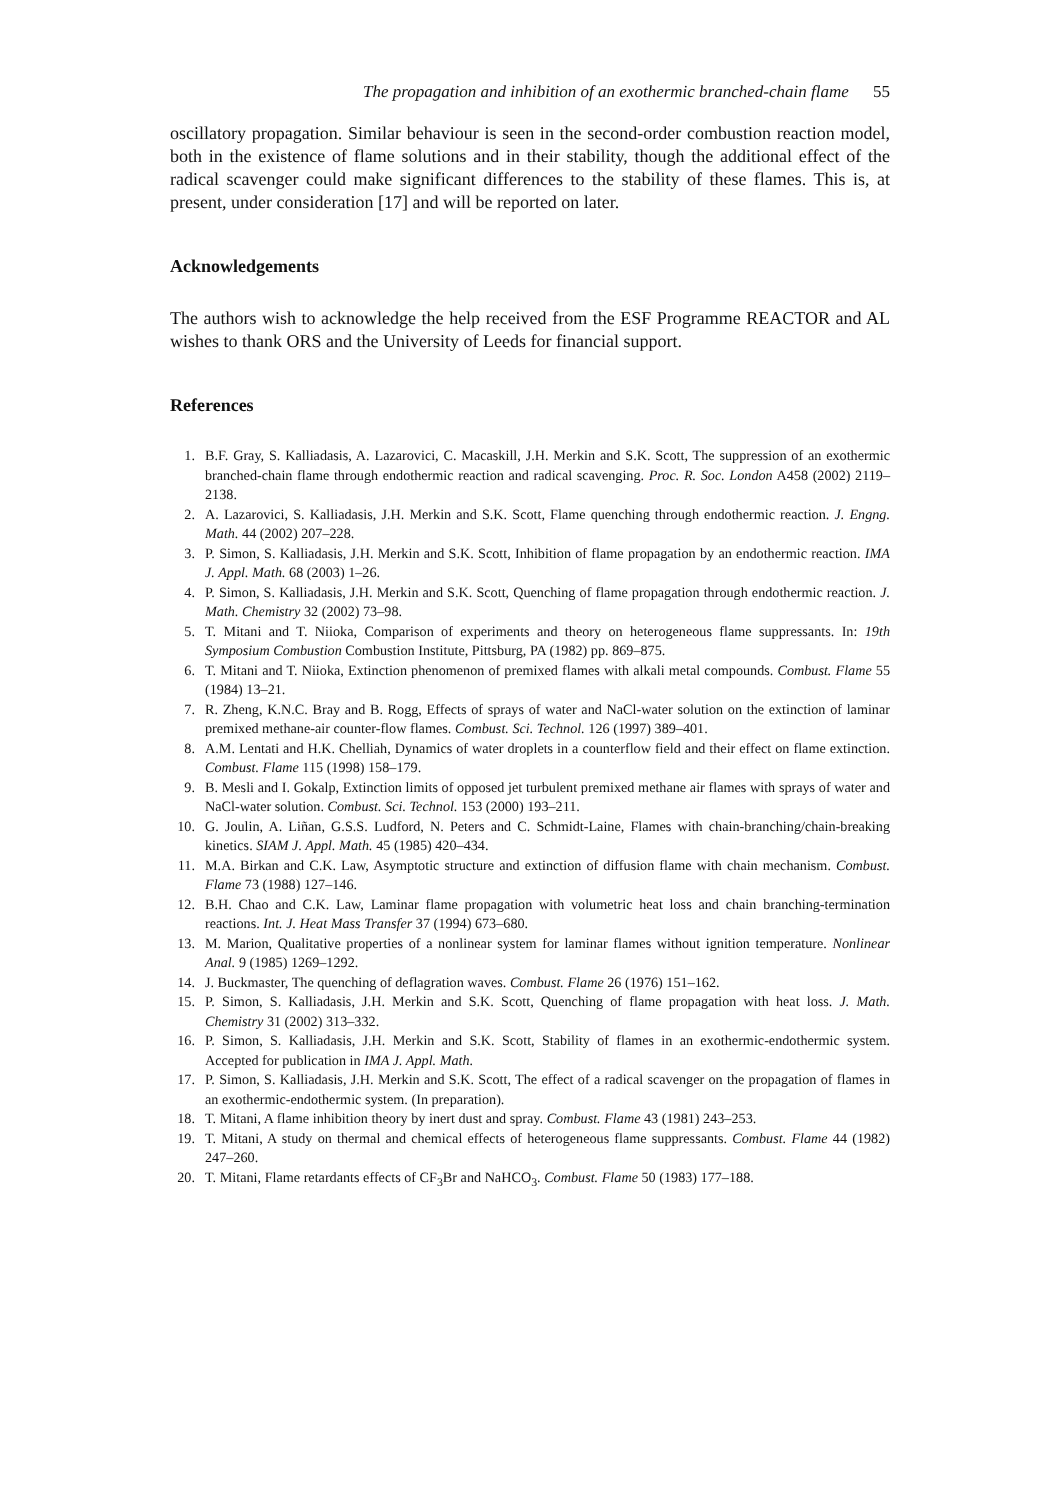The propagation and inhibition of an exothermic branched-chain flame 55
oscillatory propagation. Similar behaviour is seen in the second-order combustion reaction model, both in the existence of flame solutions and in their stability, though the additional effect of the radical scavenger could make significant differences to the stability of these flames. This is, at present, under consideration [17] and will be reported on later.
Acknowledgements
The authors wish to acknowledge the help received from the ESF Programme REACTOR and AL wishes to thank ORS and the University of Leeds for financial support.
References
1. B.F. Gray, S. Kalliadasis, A. Lazarovici, C. Macaskill, J.H. Merkin and S.K. Scott, The suppression of an exothermic branched-chain flame through endothermic reaction and radical scavenging. Proc. R. Soc. London A458 (2002) 2119–2138.
2. A. Lazarovici, S. Kalliadasis, J.H. Merkin and S.K. Scott, Flame quenching through endothermic reaction. J. Engng. Math. 44 (2002) 207–228.
3. P. Simon, S. Kalliadasis, J.H. Merkin and S.K. Scott, Inhibition of flame propagation by an endothermic reaction. IMA J. Appl. Math. 68 (2003) 1–26.
4. P. Simon, S. Kalliadasis, J.H. Merkin and S.K. Scott, Quenching of flame propagation through endothermic reaction. J. Math. Chemistry 32 (2002) 73–98.
5. T. Mitani and T. Niioka, Comparison of experiments and theory on heterogeneous flame suppressants. In: 19th Symposium Combustion Combustion Institute, Pittsburg, PA (1982) pp. 869–875.
6. T. Mitani and T. Niioka, Extinction phenomenon of premixed flames with alkali metal compounds. Combust. Flame 55 (1984) 13–21.
7. R. Zheng, K.N.C. Bray and B. Rogg, Effects of sprays of water and NaCl-water solution on the extinction of laminar premixed methane-air counter-flow flames. Combust. Sci. Technol. 126 (1997) 389–401.
8. A.M. Lentati and H.K. Chelliah, Dynamics of water droplets in a counterflow field and their effect on flame extinction. Combust. Flame 115 (1998) 158–179.
9. B. Mesli and I. Gokalp, Extinction limits of opposed jet turbulent premixed methane air flames with sprays of water and NaCl-water solution. Combust. Sci. Technol. 153 (2000) 193–211.
10. G. Joulin, A. Liñan, G.S.S. Ludford, N. Peters and C. Schmidt-Laine, Flames with chain-branching/chain-breaking kinetics. SIAM J. Appl. Math. 45 (1985) 420–434.
11. M.A. Birkan and C.K. Law, Asymptotic structure and extinction of diffusion flame with chain mechanism. Combust. Flame 73 (1988) 127–146.
12. B.H. Chao and C.K. Law, Laminar flame propagation with volumetric heat loss and chain branching-termination reactions. Int. J. Heat Mass Transfer 37 (1994) 673–680.
13. M. Marion, Qualitative properties of a nonlinear system for laminar flames without ignition temperature. Nonlinear Anal. 9 (1985) 1269–1292.
14. J. Buckmaster, The quenching of deflagration waves. Combust. Flame 26 (1976) 151–162.
15. P. Simon, S. Kalliadasis, J.H. Merkin and S.K. Scott, Quenching of flame propagation with heat loss. J. Math. Chemistry 31 (2002) 313–332.
16. P. Simon, S. Kalliadasis, J.H. Merkin and S.K. Scott, Stability of flames in an exothermic-endothermic system. Accepted for publication in IMA J. Appl. Math.
17. P. Simon, S. Kalliadasis, J.H. Merkin and S.K. Scott, The effect of a radical scavenger on the propagation of flames in an exothermic-endothermic system. (In preparation).
18. T. Mitani, A flame inhibition theory by inert dust and spray. Combust. Flame 43 (1981) 243–253.
19. T. Mitani, A study on thermal and chemical effects of heterogeneous flame suppressants. Combust. Flame 44 (1982) 247–260.
20. T. Mitani, Flame retardants effects of CF<sub>3</sub>Br and NaHCO<sub>3</sub>. Combust. Flame 50 (1983) 177–188.